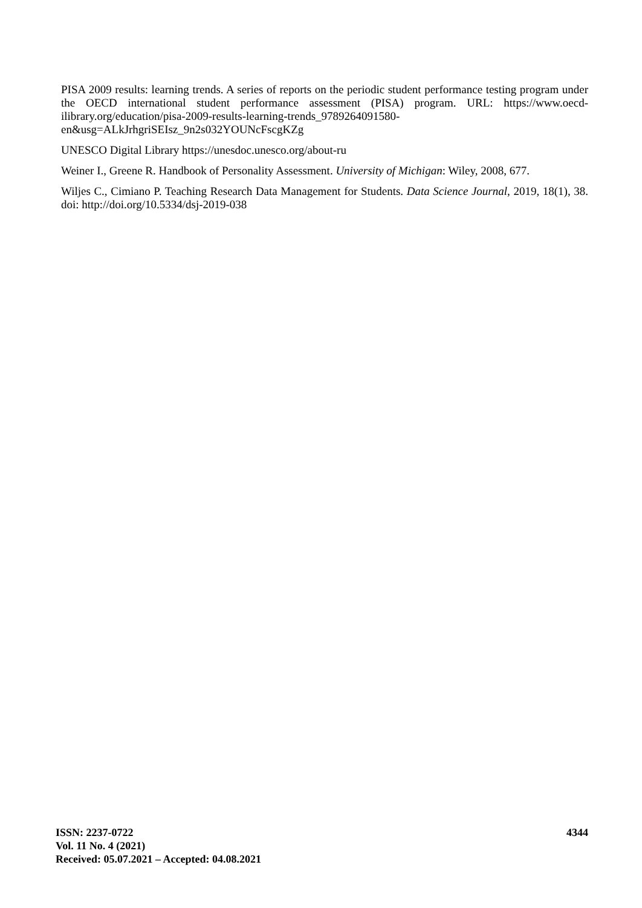PISA 2009 results: learning trends. A series of reports on the periodic student performance testing program under the OECD international student performance assessment (PISA) program. URL: https://www.oecd-ilibrary.org/education/pisa-2009-results-learning-trends_9789264091580-en&usg=ALkJrhgriSEIsz_9n2s032YOUNcFscgKZg
UNESCO Digital Library https://unesdoc.unesco.org/about-ru
Weiner I., Greene R. Handbook of Personality Assessment. University of Michigan: Wiley, 2008, 677.
Wiljes C., Cimiano P. Teaching Research Data Management for Students. Data Science Journal, 2019, 18(1), 38. doi: http://doi.org/10.5334/dsj-2019-038
ISSN: 2237-0722
Vol. 11 No. 4 (2021)
Received: 05.07.2021 – Accepted: 04.08.2021
4344